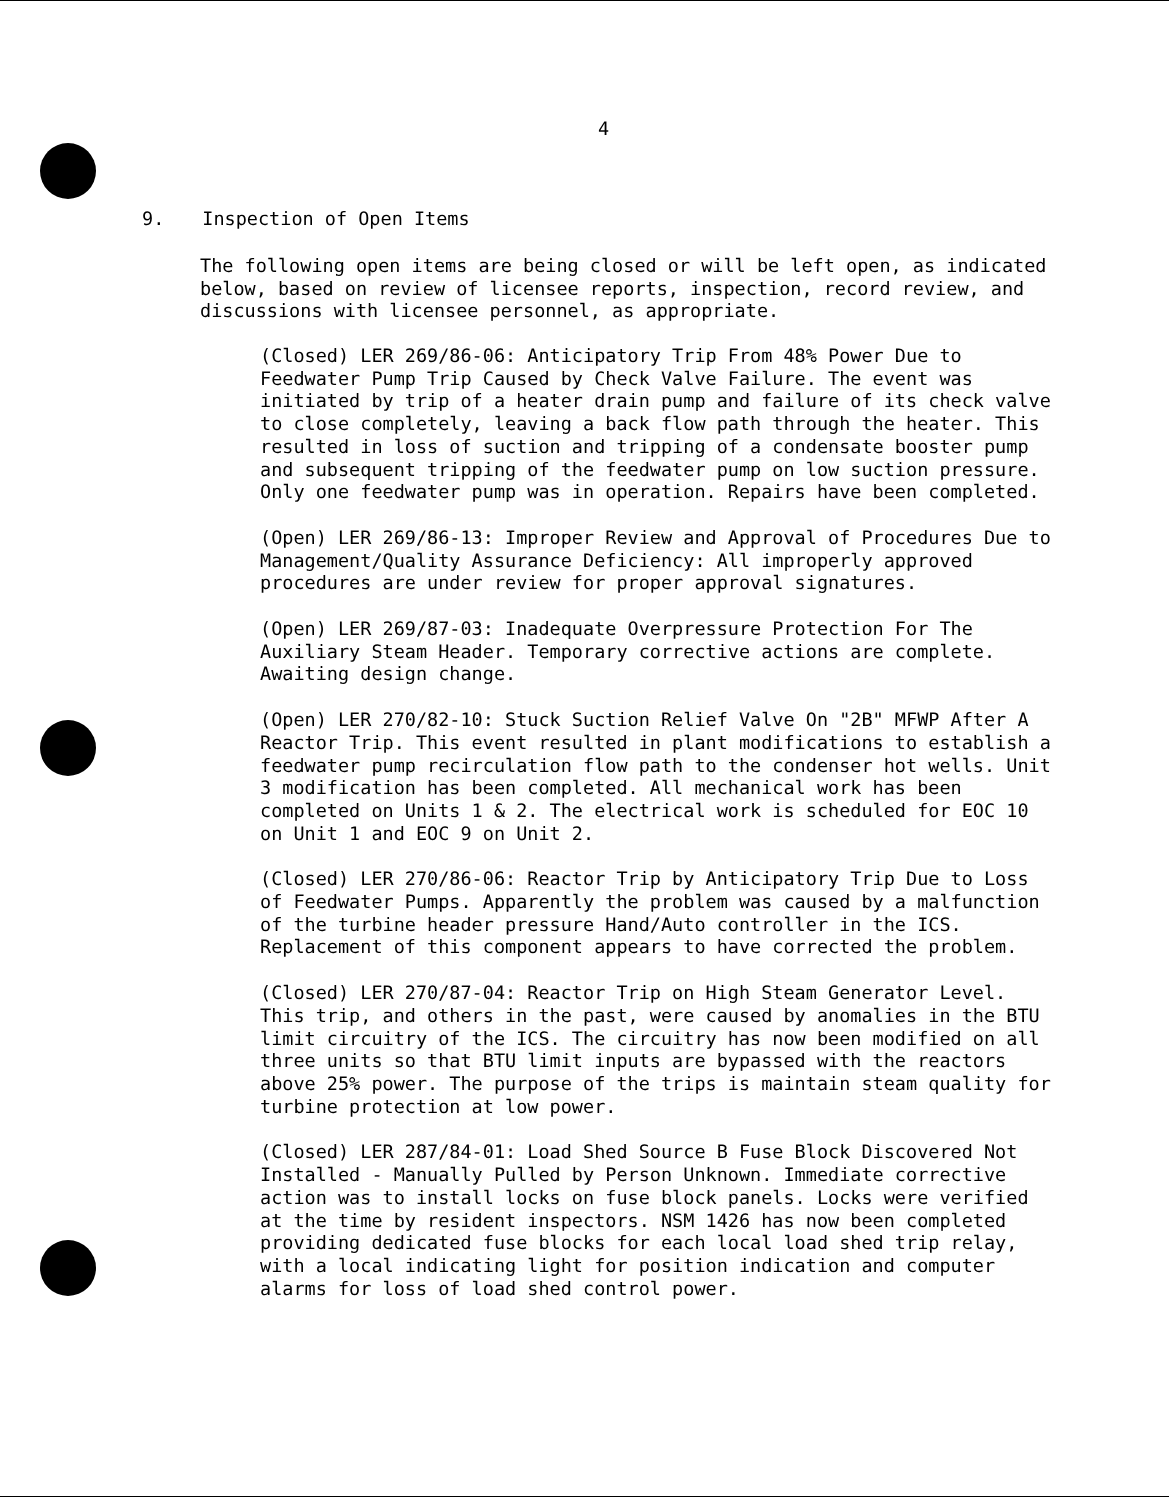4
9. Inspection of Open Items
The following open items are being closed or will be left open, as indicated below, based on review of licensee reports, inspection, record review, and discussions with licensee personnel, as appropriate.
(Closed) LER 269/86-06: Anticipatory Trip From 48% Power Due to Feedwater Pump Trip Caused by Check Valve Failure. The event was initiated by trip of a heater drain pump and failure of its check valve to close completely, leaving a back flow path through the heater. This resulted in loss of suction and tripping of a condensate booster pump and subsequent tripping of the feedwater pump on low suction pressure. Only one feedwater pump was in operation. Repairs have been completed.
(Open) LER 269/86-13: Improper Review and Approval of Procedures Due to Management/Quality Assurance Deficiency: All improperly approved procedures are under review for proper approval signatures.
(Open) LER 269/87-03: Inadequate Overpressure Protection For The Auxiliary Steam Header. Temporary corrective actions are complete. Awaiting design change.
(Open) LER 270/82-10: Stuck Suction Relief Valve On "2B" MFWP After A Reactor Trip. This event resulted in plant modifications to establish a feedwater pump recirculation flow path to the condenser hot wells. Unit 3 modification has been completed. All mechanical work has been completed on Units 1 & 2. The electrical work is scheduled for EOC 10 on Unit 1 and EOC 9 on Unit 2.
(Closed) LER 270/86-06: Reactor Trip by Anticipatory Trip Due to Loss of Feedwater Pumps. Apparently the problem was caused by a malfunction of the turbine header pressure Hand/Auto controller in the ICS. Replacement of this component appears to have corrected the problem.
(Closed) LER 270/87-04: Reactor Trip on High Steam Generator Level. This trip, and others in the past, were caused by anomalies in the BTU limit circuitry of the ICS. The circuitry has now been modified on all three units so that BTU limit inputs are bypassed with the reactors above 25% power. The purpose of the trips is maintain steam quality for turbine protection at low power.
(Closed) LER 287/84-01: Load Shed Source B Fuse Block Discovered Not Installed - Manually Pulled by Person Unknown. Immediate corrective action was to install locks on fuse block panels. Locks were verified at the time by resident inspectors. NSM 1426 has now been completed providing dedicated fuse blocks for each local load shed trip relay, with a local indicating light for position indication and computer alarms for loss of load shed control power.